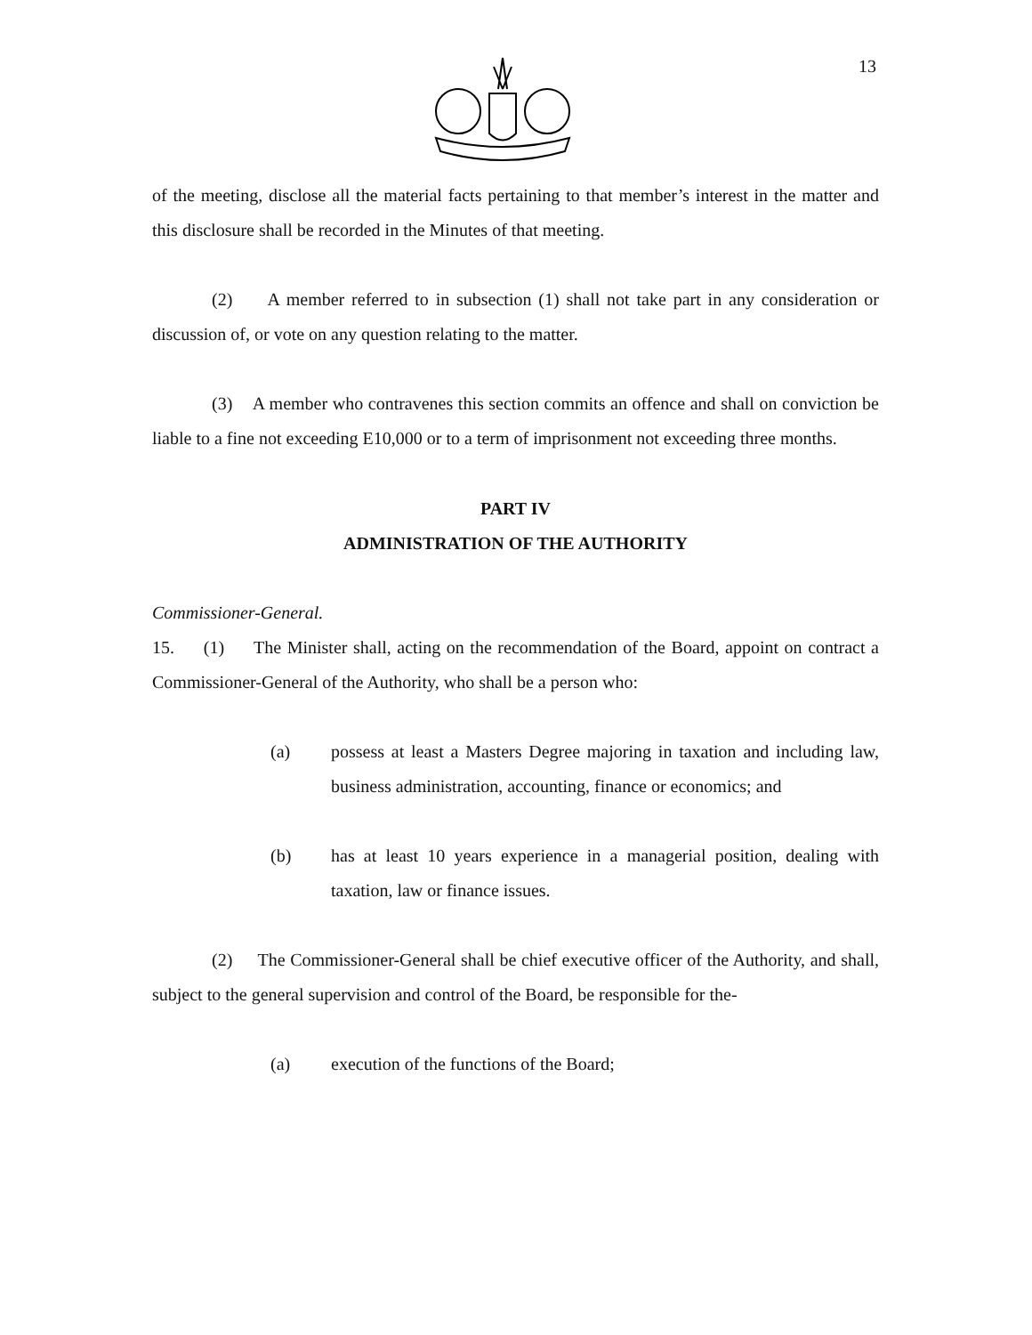13
of the meeting, disclose all the material facts pertaining to that member’s interest in the matter and this disclosure shall be recorded in the Minutes of that meeting.
(2) A member referred to in subsection (1) shall not take part in any consideration or discussion of, or vote on any question relating to the matter.
(3) A member who contravenes this section commits an offence and shall on conviction be liable to a fine not exceeding E10,000 or to a term of imprisonment not exceeding three months.
PART IV
ADMINISTRATION OF THE AUTHORITY
Commissioner-General.
15. (1) The Minister shall, acting on the recommendation of the Board, appoint on contract a Commissioner-General of the Authority, who shall be a person who:
(a) possess at least a Masters Degree majoring in taxation and including law, business administration, accounting, finance or economics; and
(b) has at least 10 years experience in a managerial position, dealing with taxation, law or finance issues.
(2) The Commissioner-General shall be chief executive officer of the Authority, and shall, subject to the general supervision and control of the Board, be responsible for the-
(a) execution of the functions of the Board;